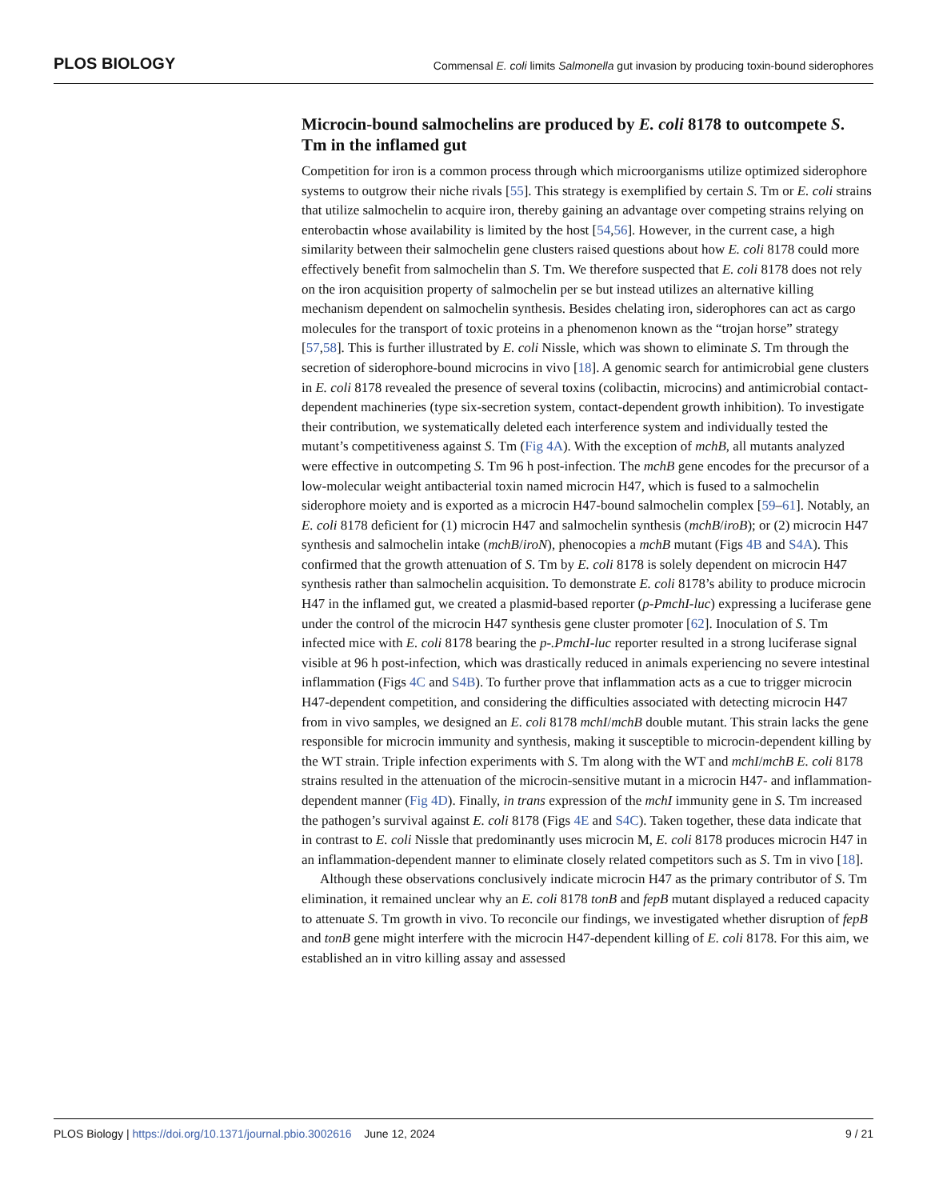PLOS BIOLOGY Commensal E. coli limits Salmonella gut invasion by producing toxin-bound siderophores
Microcin-bound salmochelins are produced by E. coli 8178 to outcompete S. Tm in the inflamed gut
Competition for iron is a common process through which microorganisms utilize optimized siderophore systems to outgrow their niche rivals [55]. This strategy is exemplified by certain S. Tm or E. coli strains that utilize salmochelin to acquire iron, thereby gaining an advantage over competing strains relying on enterobactin whose availability is limited by the host [54,56]. However, in the current case, a high similarity between their salmochelin gene clusters raised questions about how E. coli 8178 could more effectively benefit from salmochelin than S. Tm. We therefore suspected that E. coli 8178 does not rely on the iron acquisition property of salmochelin per se but instead utilizes an alternative killing mechanism dependent on salmochelin synthesis. Besides chelating iron, siderophores can act as cargo molecules for the transport of toxic proteins in a phenomenon known as the “trojan horse” strategy [57,58]. This is further illustrated by E. coli Nissle, which was shown to eliminate S. Tm through the secretion of siderophore-bound microcins in vivo [18]. A genomic search for antimicrobial gene clusters in E. coli 8178 revealed the presence of several toxins (colibactin, microcins) and antimicrobial contact-dependent machineries (type six-secretion system, contact-dependent growth inhibition). To investigate their contribution, we systematically deleted each interference system and individually tested the mutant’s competitiveness against S. Tm (Fig 4A). With the exception of mchB, all mutants analyzed were effective in outcompeting S. Tm 96 h post-infection. The mchB gene encodes for the precursor of a low-molecular weight antibacterial toxin named microcin H47, which is fused to a salmochelin siderophore moiety and is exported as a microcin H47-bound salmochelin complex [59–61]. Notably, an E. coli 8178 deficient for (1) microcin H47 and salmochelin synthesis (mchB/iroB); or (2) microcin H47 synthesis and salmochelin intake (mchB/iroN), phenocopies a mchB mutant (Figs 4B and S4A). This confirmed that the growth attenuation of S. Tm by E. coli 8178 is solely dependent on microcin H47 synthesis rather than salmochelin acquisition. To demonstrate E. coli 8178’s ability to produce microcin H47 in the inflamed gut, we created a plasmid-based reporter (p-PmchI-luc) expressing a luciferase gene under the control of the microcin H47 synthesis gene cluster promoter [62]. Inoculation of S. Tm infected mice with E. coli 8178 bearing the p-.PmchI-luc reporter resulted in a strong luciferase signal visible at 96 h post-infection, which was drastically reduced in animals experiencing no severe intestinal inflammation (Figs 4C and S4B). To further prove that inflammation acts as a cue to trigger microcin H47-dependent competition, and considering the difficulties associated with detecting microcin H47 from in vivo samples, we designed an E. coli 8178 mchI/mchB double mutant. This strain lacks the gene responsible for microcin immunity and synthesis, making it susceptible to microcin-dependent killing by the WT strain. Triple infection experiments with S. Tm along with the WT and mchI/mchB E. coli 8178 strains resulted in the attenuation of the microcin-sensitive mutant in a microcin H47- and inflammation-dependent manner (Fig 4D). Finally, in trans expression of the mchI immunity gene in S. Tm increased the pathogen’s survival against E. coli 8178 (Figs 4E and S4C). Taken together, these data indicate that in contrast to E. coli Nissle that predominantly uses microcin M, E. coli 8178 produces microcin H47 in an inflammation-dependent manner to eliminate closely related competitors such as S. Tm in vivo [18].
Although these observations conclusively indicate microcin H47 as the primary contributor of S. Tm elimination, it remained unclear why an E. coli 8178 tonB and fepB mutant displayed a reduced capacity to attenuate S. Tm growth in vivo. To reconcile our findings, we investigated whether disruption of fepB and tonB gene might interfere with the microcin H47-dependent killing of E. coli 8178. For this aim, we established an in vitro killing assay and assessed
PLOS Biology | https://doi.org/10.1371/journal.pbio.3002616 June 12, 2024 9 / 21